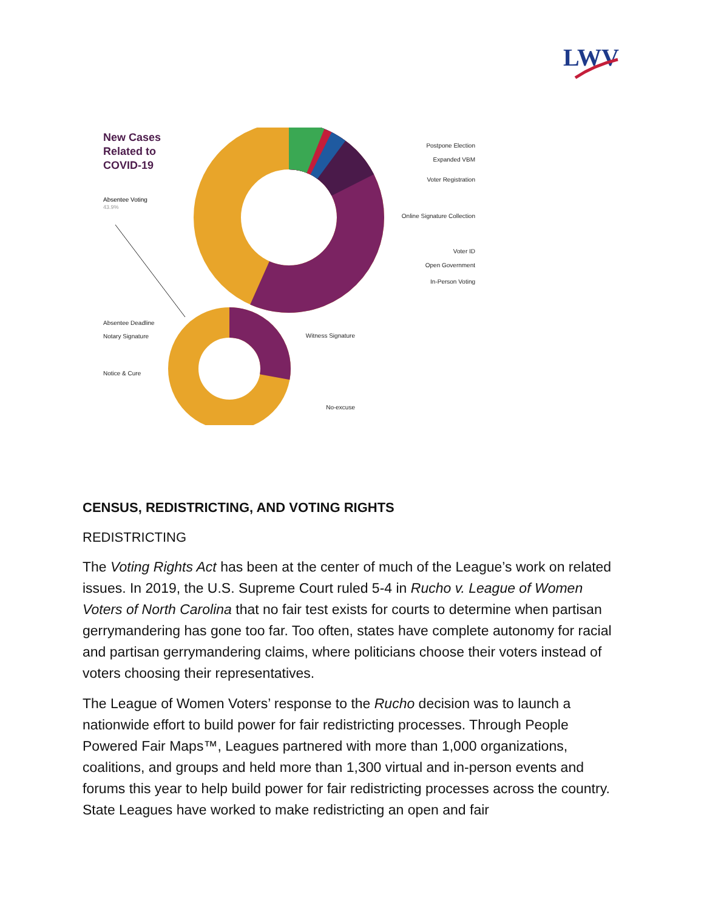LWV
New Cases
Related to
COVID-19
Postpone Election
Expanded VBM
Voter Registration
Online Signature Collection
Voter ID
Open Government
In-Person Voting
Absentee Voting
43.9%
Absentee Deadline
Notary Signature
Notice & Cure
Witness Signature
No-excuse
CENSUS, REDISTRICTING, AND VOTING RIGHTS
REDISTRICTING
The Voting Rights Act has been at the center of much of the League’s work on related issues. In 2019, the U.S. Supreme Court ruled 5-4 in Rucho v. League of Women Voters of North Carolina that no fair test exists for courts to determine when partisan gerrymandering has gone too far. Too often, states have complete autonomy for racial and partisan gerrymandering claims, where politicians choose their voters instead of voters choosing their representatives.
The League of Women Voters’ response to the Rucho decision was to launch a nationwide effort to build power for fair redistricting processes. Through People Powered Fair Maps™, Leagues partnered with more than 1,000 organizations, coalitions, and groups and held more than 1,300 virtual and in-person events and forums this year to help build power for fair redistricting processes across the country. State Leagues have worked to make redistricting an open and fair